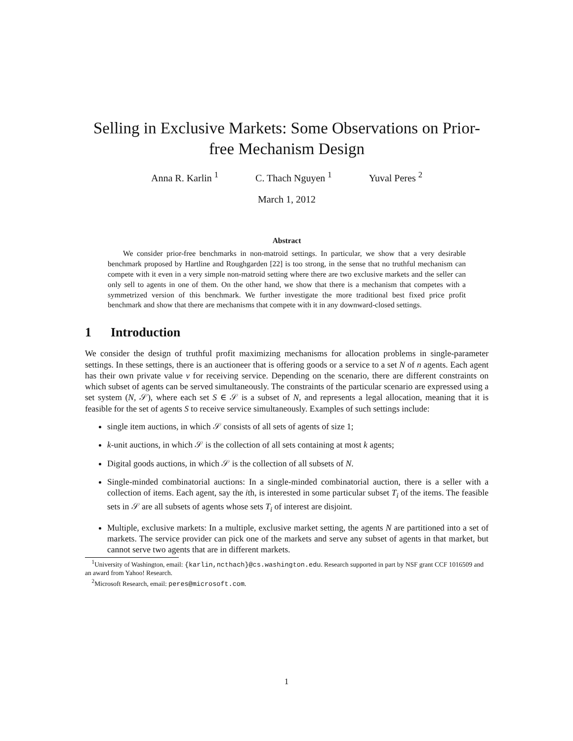Selling in Exclusive Markets: Some Observations on Prior-free Mechanism Design
Anna R. Karlin <sup>1</sup> C. Thach Nguyen <sup>1</sup> Yuval Peres <sup>2</sup>
March 1, 2012
Abstract
  We consider prior-free benchmarks in non-matroid settings. In particular, we show that a very desirable benchmark proposed by Hartline and Roughgarden [22] is too strong, in the sense that no truthful mechanism can compete with it even in a very simple non-matroid setting where there are two exclusive markets and the seller can only sell to agents in one of them. On the other hand, we show that there is a mechanism that competes with a symmetrized version of this benchmark. We further investigate the more traditional best fixed price profit benchmark and show that there are mechanisms that compete with it in any downward-closed settings.
1  Introduction
We consider the design of truthful profit maximizing mechanisms for allocation problems in single-parameter settings. In these settings, there is an auctioneer that is offering goods or a service to a set N of n agents. Each agent has their own private value v for receiving service. Depending on the scenario, there are different constraints on which subset of agents can be served simultaneously. The constraints of the particular scenario are expressed using a set system (N, 𝒮), where each set S ∈ 𝒮 is a subset of N, and represents a legal allocation, meaning that it is feasible for the set of agents S to receive service simultaneously. Examples of such settings include:
single item auctions, in which 𝒮 consists of all sets of agents of size 1;
k-unit auctions, in which 𝒮 is the collection of all sets containing at most k agents;
Digital goods auctions, in which 𝒮 is the collection of all subsets of N.
Single-minded combinatorial auctions: In a single-minded combinatorial auction, there is a seller with a collection of items. Each agent, say the ith, is interested in some particular subset T<sub>i</sub> of the items. The feasible sets in 𝒮 are all subsets of agents whose sets T<sub>i</sub> of interest are disjoint.
Multiple, exclusive markets: In a multiple, exclusive market setting, the agents N are partitioned into a set of markets. The service provider can pick one of the markets and serve any subset of agents in that market, but cannot serve two agents that are in different markets.
 <sup>1</sup> University of Washington, email: {karlin,ncthach}@cs.washington.edu. Research supported in part by NSF grant CCF 1016509 and an award from Yahoo! Research.
 <sup>2</sup> Microsoft Research, email: peres@microsoft.com.
1